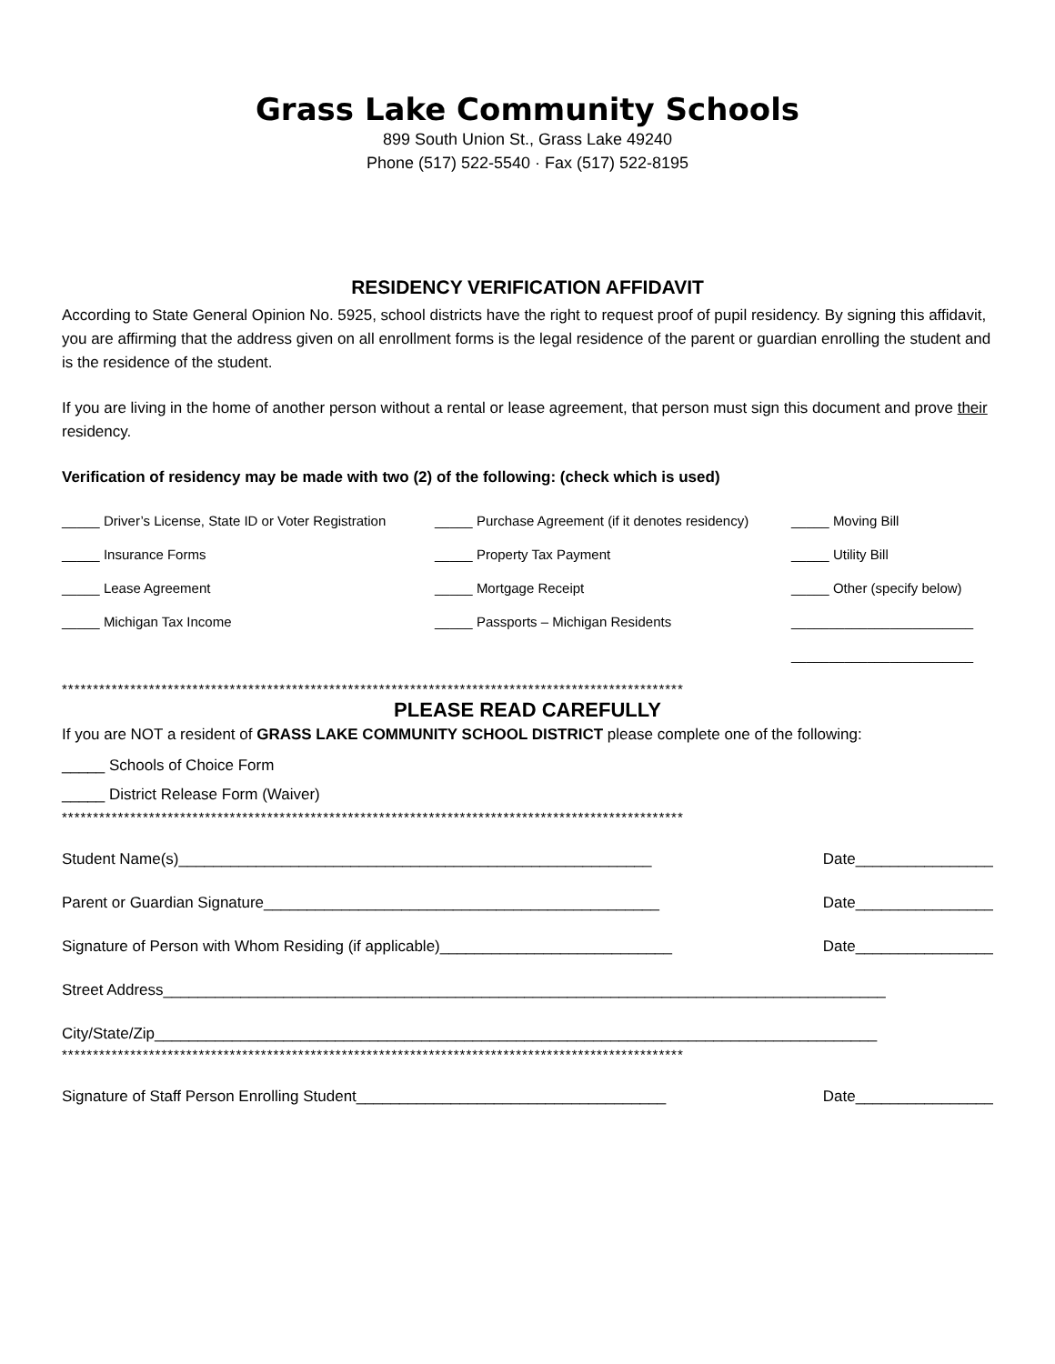Grass Lake Community Schools
899 South Union St., Grass Lake 49240
Phone (517) 522-5540 · Fax (517) 522-8195
RESIDENCY VERIFICATION AFFIDAVIT
According to State General Opinion No. 5925, school districts have the right to request proof of pupil residency. By signing this affidavit, you are affirming that the address given on all enrollment forms is the legal residence of the parent or guardian enrolling the student and is the residence of the student.
If you are living in the home of another person without a rental or lease agreement, that person must sign this document and prove their residency.
Verification of residency may be made with two (2) of the following: (check which is used)
_____ Driver’s License, State ID or Voter Registration
_____ Purchase Agreement (if it denotes residency)
_____ Moving Bill
_____ Insurance Forms
_____ Property Tax Payment
_____ Utility Bill
_____ Lease Agreement
_____ Mortgage Receipt
_____ Other (specify below)
_____ Michigan Tax Income
_____ Passports – Michigan Residents
________________________
________________________
****************************************************************************************************
PLEASE READ CAREFULLY
If you are NOT a resident of GRASS LAKE COMMUNITY SCHOOL DISTRICT please complete one of the following:
_____ Schools of Choice Form
_____ District Release Form (Waiver)
****************************************************************************************************
Student Name(s)_______________________________________________________ Date________________
Parent or Guardian Signature______________________________________________ Date________________
Signature of Person with Whom Residing (if applicable)___________________________ Date________________
Street Address____________________________________________________________________________________
City/State/Zip____________________________________________________________________________________
****************************************************************************************************
Signature of Staff Person Enrolling Student____________________________________ Date________________